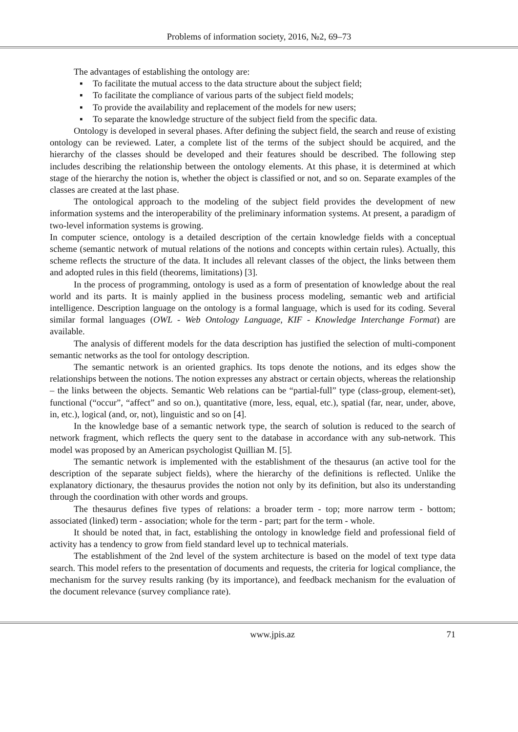Problems of information society, 2016, №2, 69–73
The advantages of establishing the ontology are:
▪ To facilitate the mutual access to the data structure about the subject field;
▪ To facilitate the compliance of various parts of the subject field models;
▪ To provide the availability and replacement of the models for new users;
▪ To separate the knowledge structure of the subject field from the specific data.
Ontology is developed in several phases. After defining the subject field, the search and reuse of existing ontology can be reviewed. Later, a complete list of the terms of the subject should be acquired, and the hierarchy of the classes should be developed and their features should be described. The following step includes describing the relationship between the ontology elements. At this phase, it is determined at which stage of the hierarchy the notion is, whether the object is classified or not, and so on. Separate examples of the classes are created at the last phase.
The ontological approach to the modeling of the subject field provides the development of new information systems and the interoperability of the preliminary information systems. At present, a paradigm of two-level information systems is growing.
In computer science, ontology is a detailed description of the certain knowledge fields with a conceptual scheme (semantic network of mutual relations of the notions and concepts within certain rules). Actually, this scheme reflects the structure of the data. It includes all relevant classes of the object, the links between them and adopted rules in this field (theorems, limitations) [3].
In the process of programming, ontology is used as a form of presentation of knowledge about the real world and its parts. It is mainly applied in the business process modeling, semantic web and artificial intelligence. Description language on the ontology is a formal language, which is used for its coding. Several similar formal languages (OWL - Web Ontology Language, KIF - Knowledge Interchange Format) are available.
The analysis of different models for the data description has justified the selection of multi-component semantic networks as the tool for ontology description.
The semantic network is an oriented graphics. Its tops denote the notions, and its edges show the relationships between the notions. The notion expresses any abstract or certain objects, whereas the relationship – the links between the objects. Semantic Web relations can be “partial-full” type (class-group, element-set), functional (“occur”, “affect” and so on.), quantitative (more, less, equal, etc.), spatial (far, near, under, above, in, etc.), logical (and, or, not), linguistic and so on [4].
In the knowledge base of a semantic network type, the search of solution is reduced to the search of network fragment, which reflects the query sent to the database in accordance with any sub-network. This model was proposed by an American psychologist Quillian M. [5].
The semantic network is implemented with the establishment of the thesaurus (an active tool for the description of the separate subject fields), where the hierarchy of the definitions is reflected. Unlike the explanatory dictionary, the thesaurus provides the notion not only by its definition, but also its understanding through the coordination with other words and groups.
The thesaurus defines five types of relations: a broader term - top; more narrow term - bottom; associated (linked) term - association; whole for the term - part; part for the term - whole.
It should be noted that, in fact, establishing the ontology in knowledge field and professional field of activity has a tendency to grow from field standard level up to technical materials.
The establishment of the 2nd level of the system architecture is based on the model of text type data search. This model refers to the presentation of documents and requests, the criteria for logical compliance, the mechanism for the survey results ranking (by its importance), and feedback mechanism for the evaluation of the document relevance (survey compliance rate).
www.jpis.az 71